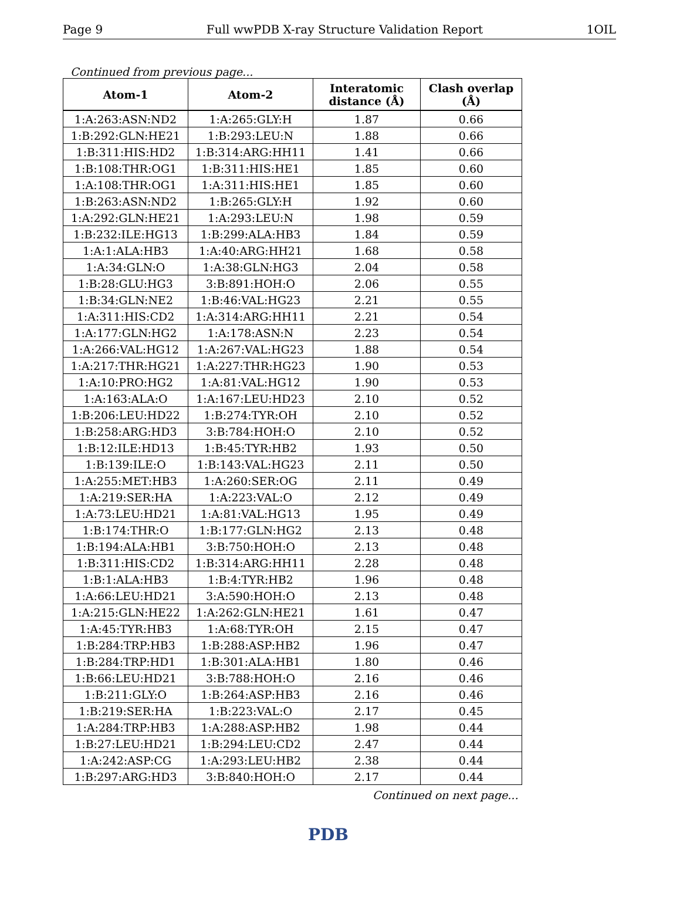Page 9 Full wwPDB X-ray Structure Validation Report 1OIL
Continued from previous page...
| Atom-1 | Atom-2 | Interatomic distance (Å) | Clash overlap (Å) |
| --- | --- | --- | --- |
| 1:A:263:ASN:ND2 | 1:A:265:GLY:H | 1.87 | 0.66 |
| 1:B:292:GLN:HE21 | 1:B:293:LEU:N | 1.88 | 0.66 |
| 1:B:311:HIS:HD2 | 1:B:314:ARG:HH11 | 1.41 | 0.66 |
| 1:B:108:THR:OG1 | 1:B:311:HIS:HE1 | 1.85 | 0.60 |
| 1:A:108:THR:OG1 | 1:A:311:HIS:HE1 | 1.85 | 0.60 |
| 1:B:263:ASN:ND2 | 1:B:265:GLY:H | 1.92 | 0.60 |
| 1:A:292:GLN:HE21 | 1:A:293:LEU:N | 1.98 | 0.59 |
| 1:B:232:ILE:HG13 | 1:B:299:ALA:HB3 | 1.84 | 0.59 |
| 1:A:1:ALA:HB3 | 1:A:40:ARG:HH21 | 1.68 | 0.58 |
| 1:A:34:GLN:O | 1:A:38:GLN:HG3 | 2.04 | 0.58 |
| 1:B:28:GLU:HG3 | 3:B:891:HOH:O | 2.06 | 0.55 |
| 1:B:34:GLN:NE2 | 1:B:46:VAL:HG23 | 2.21 | 0.55 |
| 1:A:311:HIS:CD2 | 1:A:314:ARG:HH11 | 2.21 | 0.54 |
| 1:A:177:GLN:HG2 | 1:A:178:ASN:N | 2.23 | 0.54 |
| 1:A:266:VAL:HG12 | 1:A:267:VAL:HG23 | 1.88 | 0.54 |
| 1:A:217:THR:HG21 | 1:A:227:THR:HG23 | 1.90 | 0.53 |
| 1:A:10:PRO:HG2 | 1:A:81:VAL:HG12 | 1.90 | 0.53 |
| 1:A:163:ALA:O | 1:A:167:LEU:HD23 | 2.10 | 0.52 |
| 1:B:206:LEU:HD22 | 1:B:274:TYR:OH | 2.10 | 0.52 |
| 1:B:258:ARG:HD3 | 3:B:784:HOH:O | 2.10 | 0.52 |
| 1:B:12:ILE:HD13 | 1:B:45:TYR:HB2 | 1.93 | 0.50 |
| 1:B:139:ILE:O | 1:B:143:VAL:HG23 | 2.11 | 0.50 |
| 1:A:255:MET:HB3 | 1:A:260:SER:OG | 2.11 | 0.49 |
| 1:A:219:SER:HA | 1:A:223:VAL:O | 2.12 | 0.49 |
| 1:A:73:LEU:HD21 | 1:A:81:VAL:HG13 | 1.95 | 0.49 |
| 1:B:174:THR:O | 1:B:177:GLN:HG2 | 2.13 | 0.48 |
| 1:B:194:ALA:HB1 | 3:B:750:HOH:O | 2.13 | 0.48 |
| 1:B:311:HIS:CD2 | 1:B:314:ARG:HH11 | 2.28 | 0.48 |
| 1:B:1:ALA:HB3 | 1:B:4:TYR:HB2 | 1.96 | 0.48 |
| 1:A:66:LEU:HD21 | 3:A:590:HOH:O | 2.13 | 0.48 |
| 1:A:215:GLN:HE22 | 1:A:262:GLN:HE21 | 1.61 | 0.47 |
| 1:A:45:TYR:HB3 | 1:A:68:TYR:OH | 2.15 | 0.47 |
| 1:B:284:TRP:HB3 | 1:B:288:ASP:HB2 | 1.96 | 0.47 |
| 1:B:284:TRP:HD1 | 1:B:301:ALA:HB1 | 1.80 | 0.46 |
| 1:B:66:LEU:HD21 | 3:B:788:HOH:O | 2.16 | 0.46 |
| 1:B:211:GLY:O | 1:B:264:ASP:HB3 | 2.16 | 0.46 |
| 1:B:219:SER:HA | 1:B:223:VAL:O | 2.17 | 0.45 |
| 1:A:284:TRP:HB3 | 1:A:288:ASP:HB2 | 1.98 | 0.44 |
| 1:B:27:LEU:HD21 | 1:B:294:LEU:CD2 | 2.47 | 0.44 |
| 1:A:242:ASP:CG | 1:A:293:LEU:HB2 | 2.38 | 0.44 |
| 1:B:297:ARG:HD3 | 3:B:840:HOH:O | 2.17 | 0.44 |
Continued on next page...
PDB